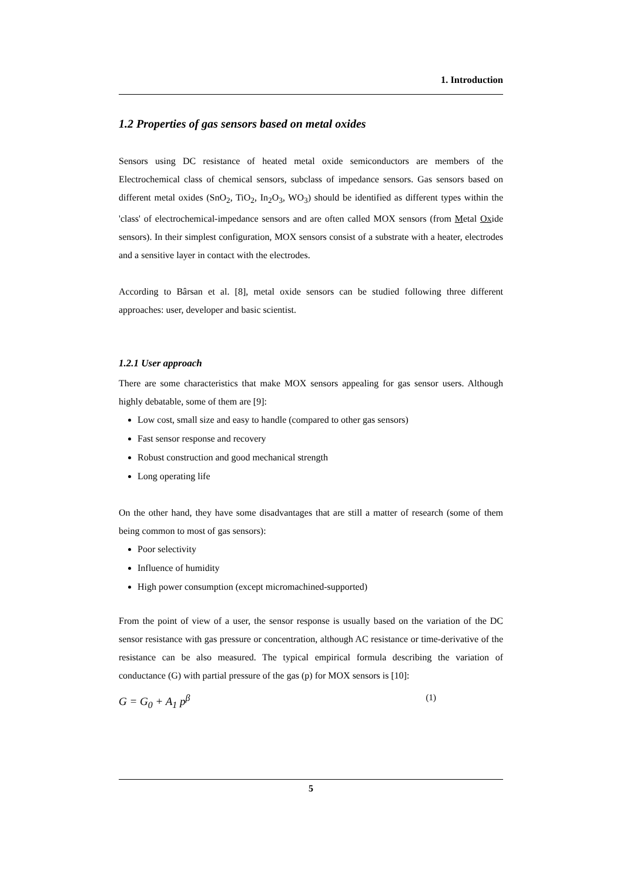1. Introduction
1.2 Properties of gas sensors based on metal oxides
Sensors using DC resistance of heated metal oxide semiconductors are members of the Electrochemical class of chemical sensors, subclass of impedance sensors. Gas sensors based on different metal oxides (SnO<sub>2</sub>, TiO<sub>2</sub>, In<sub>2</sub>O<sub>3</sub>, WO<sub>3</sub>) should be identified as different types within the 'class' of electrochemical-impedance sensors and are often called MOX sensors (from Metal Oxide sensors). In their simplest configuration, MOX sensors consist of a substrate with a heater, electrodes and a sensitive layer in contact with the electrodes.
According to Bârsan et al. [8], metal oxide sensors can be studied following three different approaches: user, developer and basic scientist.
1.2.1 User approach
There are some characteristics that make MOX sensors appealing for gas sensor users. Although highly debatable, some of them are [9]:
Low cost, small size and easy to handle (compared to other gas sensors)
Fast sensor response and recovery
Robust construction and good mechanical strength
Long operating life
On the other hand, they have some disadvantages that are still a matter of research (some of them being common to most of gas sensors):
Poor selectivity
Influence of humidity
High power consumption (except micromachined-supported)
From the point of view of a user, the sensor response is usually based on the variation of the DC sensor resistance with gas pressure or concentration, although AC resistance or time-derivative of the resistance can be also measured. The typical empirical formula describing the variation of conductance (G) with partial pressure of the gas (p) for MOX sensors is [10]:
G = G<sub>0</sub> + A<sub>1</sub> p<sup>β</sup> (1)
5